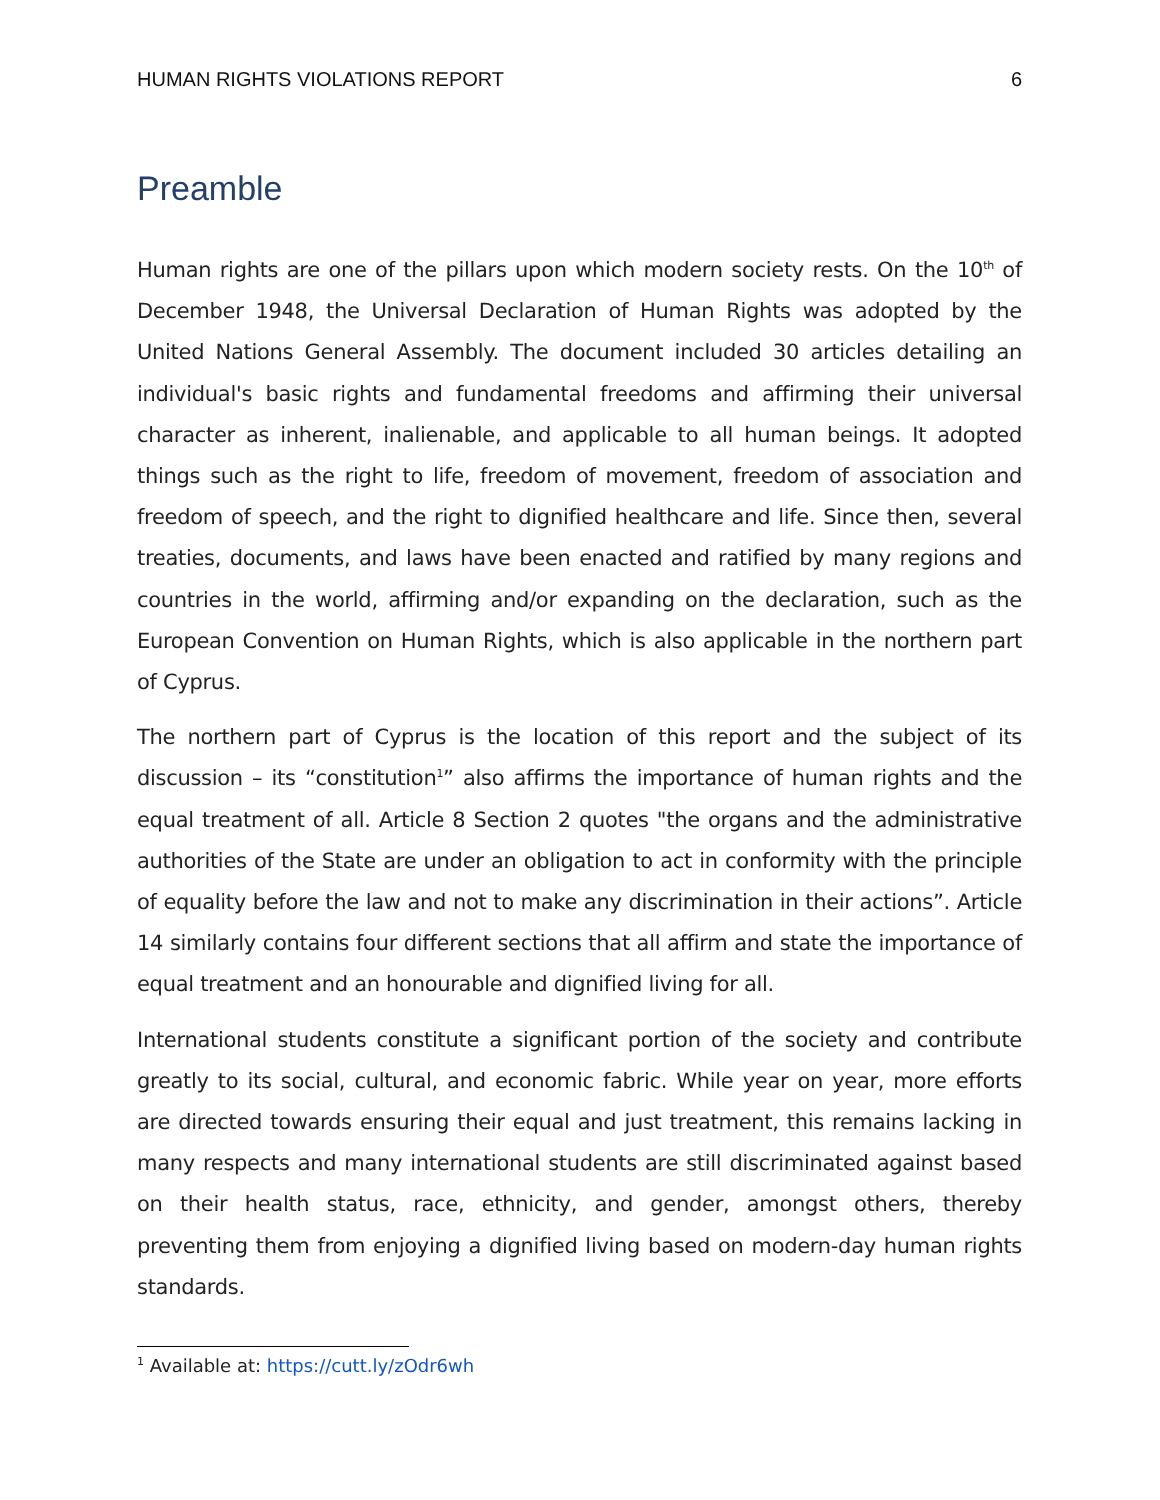HUMAN RIGHTS VIOLATIONS REPORT 6
Preamble
Human rights are one of the pillars upon which modern society rests. On the 10<sup>th</sup> of December 1948, the Universal Declaration of Human Rights was adopted by the United Nations General Assembly. The document included 30 articles detailing an individual's basic rights and fundamental freedoms and affirming their universal character as inherent, inalienable, and applicable to all human beings. It adopted things such as the right to life, freedom of movement, freedom of association and freedom of speech, and the right to dignified healthcare and life. Since then, several treaties, documents, and laws have been enacted and ratified by many regions and countries in the world, affirming and/or expanding on the declaration, such as the European Convention on Human Rights, which is also applicable in the northern part of Cyprus.
The northern part of Cyprus is the location of this report and the subject of its discussion – its “constitution<sup>1</sup>” also affirms the importance of human rights and the equal treatment of all. Article 8 Section 2 quotes "the organs and the administrative authorities of the State are under an obligation to act in conformity with the principle of equality before the law and not to make any discrimination in their actions”. Article 14 similarly contains four different sections that all affirm and state the importance of equal treatment and an honourable and dignified living for all.
International students constitute a significant portion of the society and contribute greatly to its social, cultural, and economic fabric. While year on year, more efforts are directed towards ensuring their equal and just treatment, this remains lacking in many respects and many international students are still discriminated against based on their health status, race, ethnicity, and gender, amongst others, thereby preventing them from enjoying a dignified living based on modern-day human rights standards.
<sup>1</sup> Available at: https://cutt.ly/zOdr6wh